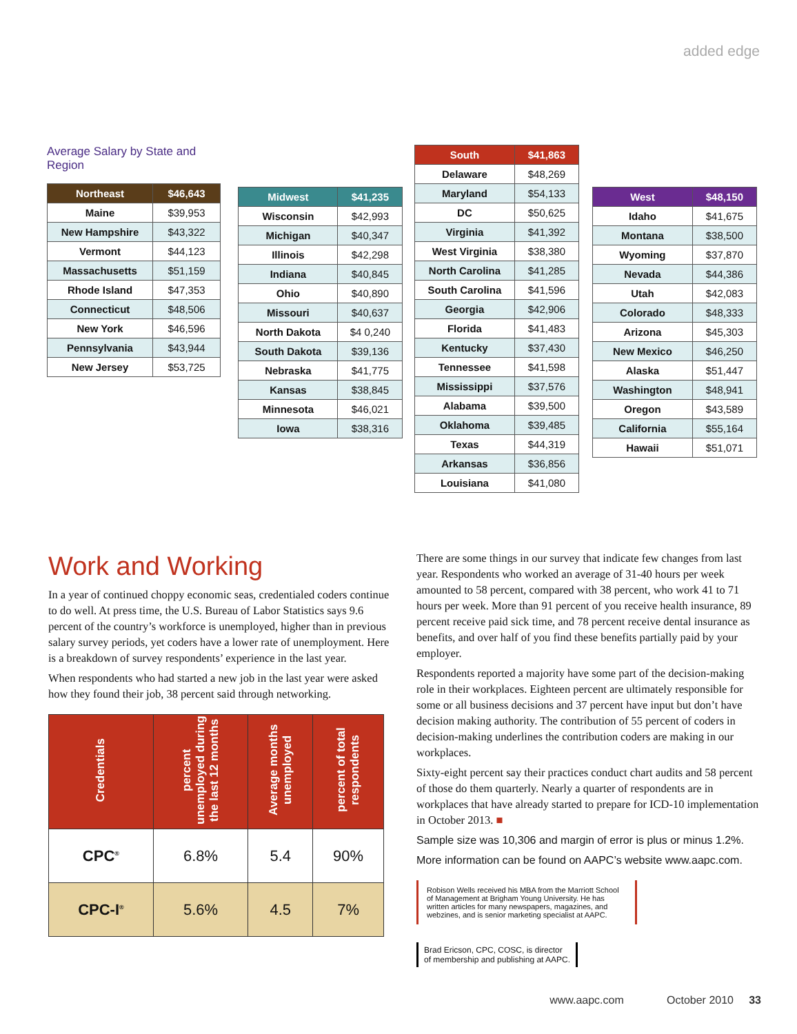added edge
Average Salary by State and Region
| Northeast | $46,643 |
| --- | --- |
| Maine | $39,953 |
| New Hampshire | $43,322 |
| Vermont | $44,123 |
| Massachusetts | $51,159 |
| Rhode Island | $47,353 |
| Connecticut | $48,506 |
| New York | $46,596 |
| Pennsylvania | $43,944 |
| New Jersey | $53,725 |
| Midwest | $41,235 |
| --- | --- |
| Wisconsin | $42,993 |
| Michigan | $40,347 |
| Illinois | $42,298 |
| Indiana | $40,845 |
| Ohio | $40,890 |
| Missouri | $40,637 |
| North Dakota | $4 0,240 |
| South Dakota | $39,136 |
| Nebraska | $41,775 |
| Kansas | $38,845 |
| Minnesota | $46,021 |
| Iowa | $38,316 |
| South | $41,863 |
| --- | --- |
| Delaware | $48,269 |
| Maryland | $54,133 |
| DC | $50,625 |
| Virginia | $41,392 |
| West Virginia | $38,380 |
| North Carolina | $41,285 |
| South Carolina | $41,596 |
| Georgia | $42,906 |
| Florida | $41,483 |
| Kentucky | $37,430 |
| Tennessee | $41,598 |
| Mississippi | $37,576 |
| Alabama | $39,500 |
| Oklahoma | $39,485 |
| Texas | $44,319 |
| Arkansas | $36,856 |
| Louisiana | $41,080 |
| West | $48,150 |
| --- | --- |
| Idaho | $41,675 |
| Montana | $38,500 |
| Wyoming | $37,870 |
| Nevada | $44,386 |
| Utah | $42,083 |
| Colorado | $48,333 |
| Arizona | $45,303 |
| New Mexico | $46,250 |
| Alaska | $51,447 |
| Washington | $48,941 |
| Oregon | $43,589 |
| California | $55,164 |
| Hawaii | $51,071 |
Work and Working
In a year of continued choppy economic seas, credentialed coders continue to do well. At press time, the U.S. Bureau of Labor Statistics says 9.6 percent of the country’s workforce is unemployed, higher than in previous salary survey periods, yet coders have a lower rate of unemployment. Here is a breakdown of survey respondents’ experience in the last year.
When respondents who had started a new job in the last year were asked how they found their job, 38 percent said through networking.
| Credentials | percent unemployed during the last 12 months | Average months unemployed | percent of total respondents |
| --- | --- | --- | --- |
| CPC<sup>®</sup> | 6.8% | 5.4 | 90% |
| CPC-I<sup>®</sup> | 5.6% | 4.5 | 7% |
There are some things in our survey that indicate few changes from last year. Respondents who worked an average of 31-40 hours per week amounted to 58 percent, compared with 38 percent, who work 41 to 71 hours per week. More than 91 percent of you receive health insurance, 89 percent receive paid sick time, and 78 percent receive dental insurance as benefits, and over half of you find these benefits partially paid by your employer.
Respondents reported a majority have some part of the decision-making role in their workplaces. Eighteen percent are ultimately responsible for some or all business decisions and 37 percent have input but don’t have decision making authority. The contribution of 55 percent of coders in decision-making underlines the contribution coders are making in our workplaces.
Sixty-eight percent say their practices conduct chart audits and 58 percent of those do them quarterly. Nearly a quarter of respondents are in workplaces that have already started to prepare for ICD-10 implementation in October 2013. ■
Sample size was 10,306 and margin of error is plus or minus 1.2%.
More information can be found on AAPC’s website www.aapc.com.
Robison Wells received his MBA from the Marriott School of Management at Brigham Young University. He has written articles for many newspapers, magazines, and webzines, and is senior marketing specialist at AAPC.
Brad Ericson, CPC, COSC, is director
of membership and publishing at AAPC.
www.aapc.com October 2010 33